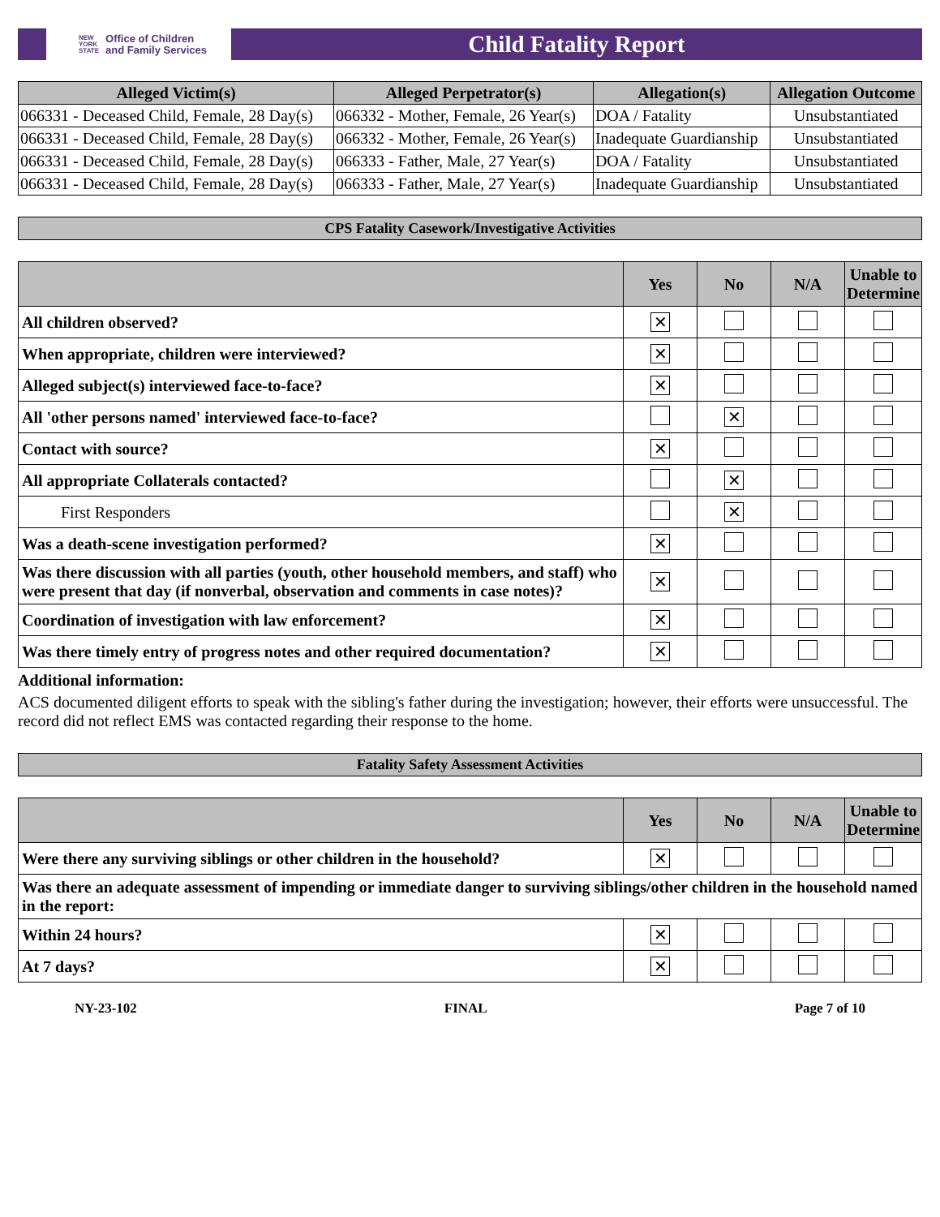NEW
YORK
STATE Office of Children
and Family Services
Child Fatality Report
| Alleged Victim(s) | Alleged Perpetrator(s) | Allegation(s) | Allegation Outcome |
| --- | --- | --- | --- |
| 066331 - Deceased Child, Female, 28 Day(s) | 066332 - Mother, Female, 26 Year(s) | DOA / Fatality | Unsubstantiated |
| 066331 - Deceased Child, Female, 28 Day(s) | 066332 - Mother, Female, 26 Year(s) | Inadequate Guardianship | Unsubstantiated |
| 066331 - Deceased Child, Female, 28 Day(s) | 066333 - Father, Male, 27 Year(s) | DOA / Fatality | Unsubstantiated |
| 066331 - Deceased Child, Female, 28 Day(s) | 066333 - Father, Male, 27 Year(s) | Inadequate Guardianship | Unsubstantiated |
CPS Fatality Casework/Investigative Activities
| | Yes | No | N/A | Unable to Determine |
| --- | --- | --- | --- | --- |
| All children observed? | ✕ | | | |
| When appropriate, children were interviewed? | ✕ | | | |
| Alleged subject(s) interviewed face-to-face? | ✕ | | | |
| All 'other persons named' interviewed face-to-face? | | ✕ | | |
| Contact with source? | ✕ | | | |
| All appropriate Collaterals contacted? | | ✕ | | |
| First Responders | | ✕ | | |
| Was a death-scene investigation performed? | ✕ | | | |
| Was there discussion with all parties (youth, other household members, and staff) who were present that day (if nonverbal, observation and comments in case notes)? | ✕ | | | |
| Coordination of investigation with law enforcement? | ✕ | | | |
| Was there timely entry of progress notes and other required documentation? | ✕ | | | |
Additional information:
ACS documented diligent efforts to speak with the sibling's father during the investigation; however, their efforts were unsuccessful. The record did not reflect EMS was contacted regarding their response to the home.
Fatality Safety Assessment Activities
| | Yes | No | N/A | Unable to Determine |
| --- | --- | --- | --- | --- |
| Were there any surviving siblings or other children in the household? | ✕ | | | |
| Was there an adequate assessment of impending or immediate danger to surviving siblings/other children in the household named in the report: | | | | |
| Within 24 hours? | ✕ | | | |
| At 7 days? | ✕ | | | |
NY-23-102 FINAL Page 7 of 10